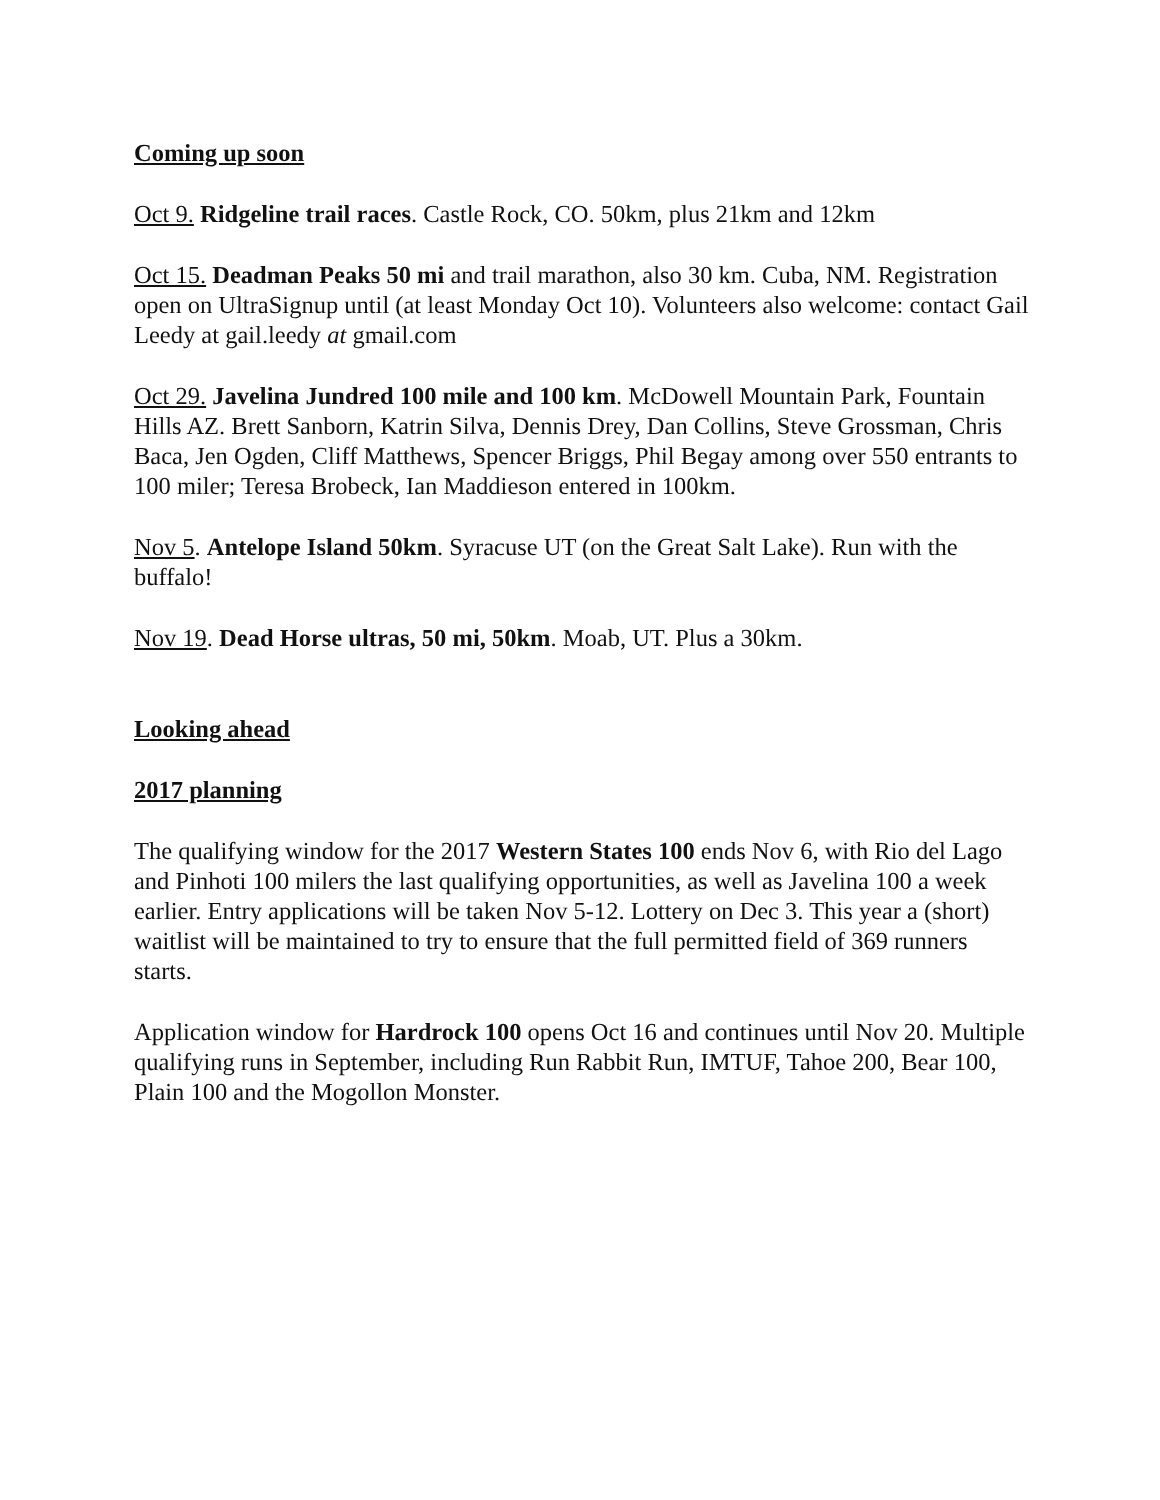Coming up soon
Oct 9. Ridgeline trail races. Castle Rock, CO. 50km, plus 21km and 12km
Oct 15. Deadman Peaks 50 mi and trail marathon, also 30 km. Cuba, NM. Registration open on UltraSignup until (at least Monday Oct 10). Volunteers also welcome: contact Gail Leedy at gail.leedy at gmail.com
Oct 29. Javelina Jundred 100 mile and 100 km. McDowell Mountain Park, Fountain Hills AZ. Brett Sanborn, Katrin Silva, Dennis Drey, Dan Collins, Steve Grossman, Chris Baca, Jen Ogden, Cliff Matthews, Spencer Briggs, Phil Begay among over 550 entrants to 100 miler; Teresa Brobeck, Ian Maddieson entered in 100km.
Nov 5. Antelope Island 50km. Syracuse UT (on the Great Salt Lake). Run with the buffalo!
Nov 19. Dead Horse ultras, 50 mi, 50km. Moab, UT. Plus a 30km.
Looking ahead
2017 planning
The qualifying window for the 2017 Western States 100 ends Nov 6, with Rio del Lago and Pinhoti 100 milers the last qualifying opportunities, as well as Javelina 100 a week earlier. Entry applications will be taken Nov 5-12. Lottery on Dec 3. This year a (short) waitlist will be maintained to try to ensure that the full permitted field of 369 runners starts.
Application window for Hardrock 100 opens Oct 16 and continues until Nov 20. Multiple qualifying runs in September, including Run Rabbit Run, IMTUF, Tahoe 200, Bear 100, Plain 100 and the Mogollon Monster.